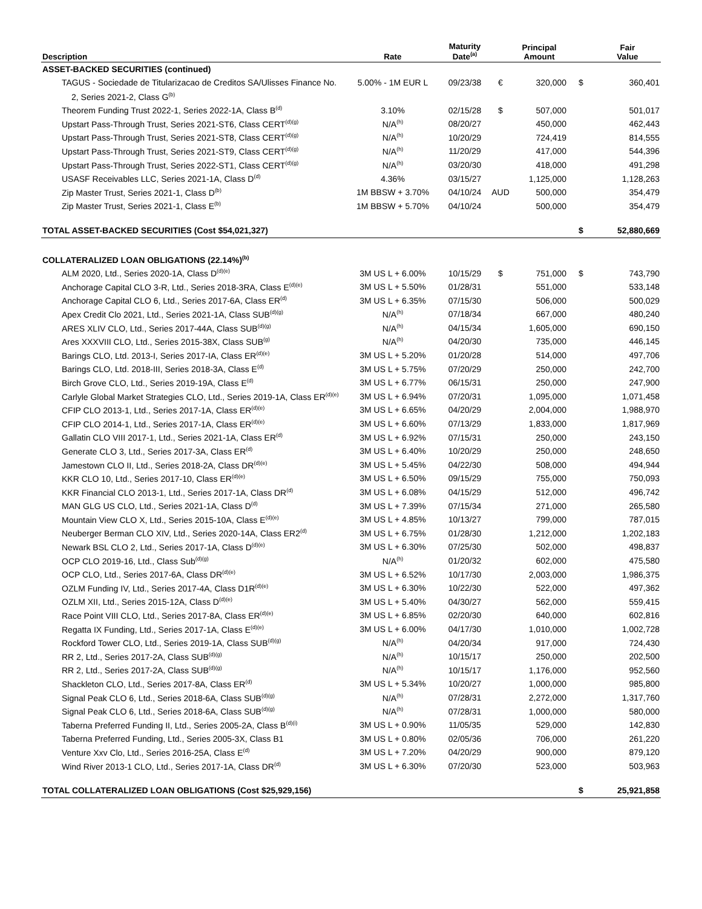| Description | Rate | Maturity Date<sup>(a)</sup> | | Principal Amount | | Fair Value |
| --- | --- | --- | --- | --- | --- | --- |
| ASSET-BACKED SECURITIES (continued) | | | | | | |
| TAGUS - Sociedade de Titularizacao de Creditos SA/Ulisses Finance No. | 5.00% - 1M EUR L | 09/23/38 | € | 320,000 | $ | 360,401 |
| 2, Series 2021-2, Class G<sup>(b)</sup> | | | | | | |
| Theorem Funding Trust 2022-1, Series 2022-1A, Class B<sup>(d)</sup> | 3.10% | 02/15/28 | $ | 507,000 | | 501,017 |
| Upstart Pass-Through Trust, Series 2021-ST6, Class CERT<sup>(d)(g)</sup> | N/A<sup>(h)</sup> | 08/20/27 | | 450,000 | | 462,443 |
| Upstart Pass-Through Trust, Series 2021-ST8, Class CERT<sup>(d)(g)</sup> | N/A<sup>(h)</sup> | 10/20/29 | | 724,419 | | 814,555 |
| Upstart Pass-Through Trust, Series 2021-ST9, Class CERT<sup>(d)(g)</sup> | N/A<sup>(h)</sup> | 11/20/29 | | 417,000 | | 544,396 |
| Upstart Pass-Through Trust, Series 2022-ST1, Class CERT<sup>(d)(g)</sup> | N/A<sup>(h)</sup> | 03/20/30 | | 418,000 | | 491,298 |
| USASF Receivables LLC, Series 2021-1A, Class D<sup>(d)</sup> | 4.36% | 03/15/27 | | 1,125,000 | | 1,128,263 |
| Zip Master Trust, Series 2021-1, Class D<sup>(b)</sup> | 1M BBSW + 3.70% | 04/10/24 | AUD | 500,000 | | 354,479 |
| Zip Master Trust, Series 2021-1, Class E<sup>(b)</sup> | 1M BBSW + 5.70% | 04/10/24 | | 500,000 | | 354,479 |
| TOTAL ASSET-BACKED SECURITIES (Cost $54,021,327) | | | | | $ | 52,880,669 |
| COLLATERALIZED LOAN OBLIGATIONS (22.14%)<sup>(b)</sup> | | | | | | |
| ALM 2020, Ltd., Series 2020-1A, Class D<sup>(d)(e)</sup> | 3M US L + 6.00% | 10/15/29 | $ | 751,000 | $ | 743,790 |
| Anchorage Capital CLO 3-R, Ltd., Series 2018-3RA, Class E<sup>(d)(e)</sup> | 3M US L + 5.50% | 01/28/31 | | 551,000 | | 533,148 |
| Anchorage Capital CLO 6, Ltd., Series 2017-6A, Class ER<sup>(d)</sup> | 3M US L + 6.35% | 07/15/30 | | 506,000 | | 500,029 |
| Apex Credit Clo 2021, Ltd., Series 2021-1A, Class SUB<sup>(d)(g)</sup> | N/A<sup>(h)</sup> | 07/18/34 | | 667,000 | | 480,240 |
| ARES XLIV CLO, Ltd., Series 2017-44A, Class SUB<sup>(d)(g)</sup> | N/A<sup>(h)</sup> | 04/15/34 | | 1,605,000 | | 690,150 |
| Ares XXXVIII CLO, Ltd., Series 2015-38X, Class SUB<sup>(g)</sup> | N/A<sup>(h)</sup> | 04/20/30 | | 735,000 | | 446,145 |
| Barings CLO, Ltd. 2013-I, Series 2017-IA, Class ER<sup>(d)(e)</sup> | 3M US L + 5.20% | 01/20/28 | | 514,000 | | 497,706 |
| Barings CLO, Ltd. 2018-III, Series 2018-3A, Class E<sup>(d)</sup> | 3M US L + 5.75% | 07/20/29 | | 250,000 | | 242,700 |
| Birch Grove CLO, Ltd., Series 2019-19A, Class E<sup>(d)</sup> | 3M US L + 6.77% | 06/15/31 | | 250,000 | | 247,900 |
| Carlyle Global Market Strategies CLO, Ltd., Series 2019-1A, Class ER<sup>(d)(e)</sup> | 3M US L + 6.94% | 07/20/31 | | 1,095,000 | | 1,071,458 |
| CFIP CLO 2013-1, Ltd., Series 2017-1A, Class ER<sup>(d)(e)</sup> | 3M US L + 6.65% | 04/20/29 | | 2,004,000 | | 1,988,970 |
| CFIP CLO 2014-1, Ltd., Series 2017-1A, Class ER<sup>(d)(e)</sup> | 3M US L + 6.60% | 07/13/29 | | 1,833,000 | | 1,817,969 |
| Gallatin CLO VIII 2017-1, Ltd., Series 2021-1A, Class ER<sup>(d)</sup> | 3M US L + 6.92% | 07/15/31 | | 250,000 | | 243,150 |
| Generate CLO 3, Ltd., Series 2017-3A, Class ER<sup>(d)</sup> | 3M US L + 6.40% | 10/20/29 | | 250,000 | | 248,650 |
| Jamestown CLO II, Ltd., Series 2018-2A, Class DR<sup>(d)(e)</sup> | 3M US L + 5.45% | 04/22/30 | | 508,000 | | 494,944 |
| KKR CLO 10, Ltd., Series 2017-10, Class ER<sup>(d)(e)</sup> | 3M US L + 6.50% | 09/15/29 | | 755,000 | | 750,093 |
| KKR Financial CLO 2013-1, Ltd., Series 2017-1A, Class DR<sup>(d)</sup> | 3M US L + 6.08% | 04/15/29 | | 512,000 | | 496,742 |
| MAN GLG US CLO, Ltd., Series 2021-1A, Class D<sup>(d)</sup> | 3M US L + 7.39% | 07/15/34 | | 271,000 | | 265,580 |
| Mountain View CLO X, Ltd., Series 2015-10A, Class E<sup>(d)(e)</sup> | 3M US L + 4.85% | 10/13/27 | | 799,000 | | 787,015 |
| Neuberger Berman CLO XIV, Ltd., Series 2020-14A, Class ER2<sup>(d)</sup> | 3M US L + 6.75% | 01/28/30 | | 1,212,000 | | 1,202,183 |
| Newark BSL CLO 2, Ltd., Series 2017-1A, Class D<sup>(d)(e)</sup> | 3M US L + 6.30% | 07/25/30 | | 502,000 | | 498,837 |
| OCP CLO 2019-16, Ltd., Class Sub<sup>(d)(g)</sup> | N/A<sup>(h)</sup> | 01/20/32 | | 602,000 | | 475,580 |
| OCP CLO, Ltd., Series 2017-6A, Class DR<sup>(d)(e)</sup> | 3M US L + 6.52% | 10/17/30 | | 2,003,000 | | 1,986,375 |
| OZLM Funding IV, Ltd., Series 2017-4A, Class D1R<sup>(d)(e)</sup> | 3M US L + 6.30% | 10/22/30 | | 522,000 | | 497,362 |
| OZLM XII, Ltd., Series 2015-12A, Class D<sup>(d)(e)</sup> | 3M US L + 5.40% | 04/30/27 | | 562,000 | | 559,415 |
| Race Point VIII CLO, Ltd., Series 2017-8A, Class ER<sup>(d)(e)</sup> | 3M US L + 6.85% | 02/20/30 | | 640,000 | | 602,816 |
| Regatta IX Funding, Ltd., Series 2017-1A, Class E<sup>(d)(e)</sup> | 3M US L + 6.00% | 04/17/30 | | 1,010,000 | | 1,002,728 |
| Rockford Tower CLO, Ltd., Series 2019-1A, Class SUB<sup>(d)(g)</sup> | N/A<sup>(h)</sup> | 04/20/34 | | 917,000 | | 724,430 |
| RR 2, Ltd., Series 2017-2A, Class SUB<sup>(d)(g)</sup> | N/A<sup>(h)</sup> | 10/15/17 | | 250,000 | | 202,500 |
| RR 2, Ltd., Series 2017-2A, Class SUB<sup>(d)(g)</sup> | N/A<sup>(h)</sup> | 10/15/17 | | 1,176,000 | | 952,560 |
| Shackleton CLO, Ltd., Series 2017-8A, Class ER<sup>(d)</sup> | 3M US L + 5.34% | 10/20/27 | | 1,000,000 | | 985,800 |
| Signal Peak CLO 6, Ltd., Series 2018-6A, Class SUB<sup>(d)(g)</sup> | N/A<sup>(h)</sup> | 07/28/31 | | 2,272,000 | | 1,317,760 |
| Signal Peak CLO 6, Ltd., Series 2018-6A, Class SUB<sup>(d)(g)</sup> | N/A<sup>(h)</sup> | 07/28/31 | | 1,000,000 | | 580,000 |
| Taberna Preferred Funding II, Ltd., Series 2005-2A, Class B<sup>(d)(i)</sup> | 3M US L + 0.90% | 11/05/35 | | 529,000 | | 142,830 |
| Taberna Preferred Funding, Ltd., Series 2005-3X, Class B1 | 3M US L + 0.80% | 02/05/36 | | 706,000 | | 261,220 |
| Venture Xxv Clo, Ltd., Series 2016-25A, Class E<sup>(d)</sup> | 3M US L + 7.20% | 04/20/29 | | 900,000 | | 879,120 |
| Wind River 2013-1 CLO, Ltd., Series 2017-1A, Class DR<sup>(d)</sup> | 3M US L + 6.30% | 07/20/30 | | 523,000 | | 503,963 |
| TOTAL COLLATERALIZED LOAN OBLIGATIONS (Cost $25,929,156) | | | | | $ | 25,921,858 |